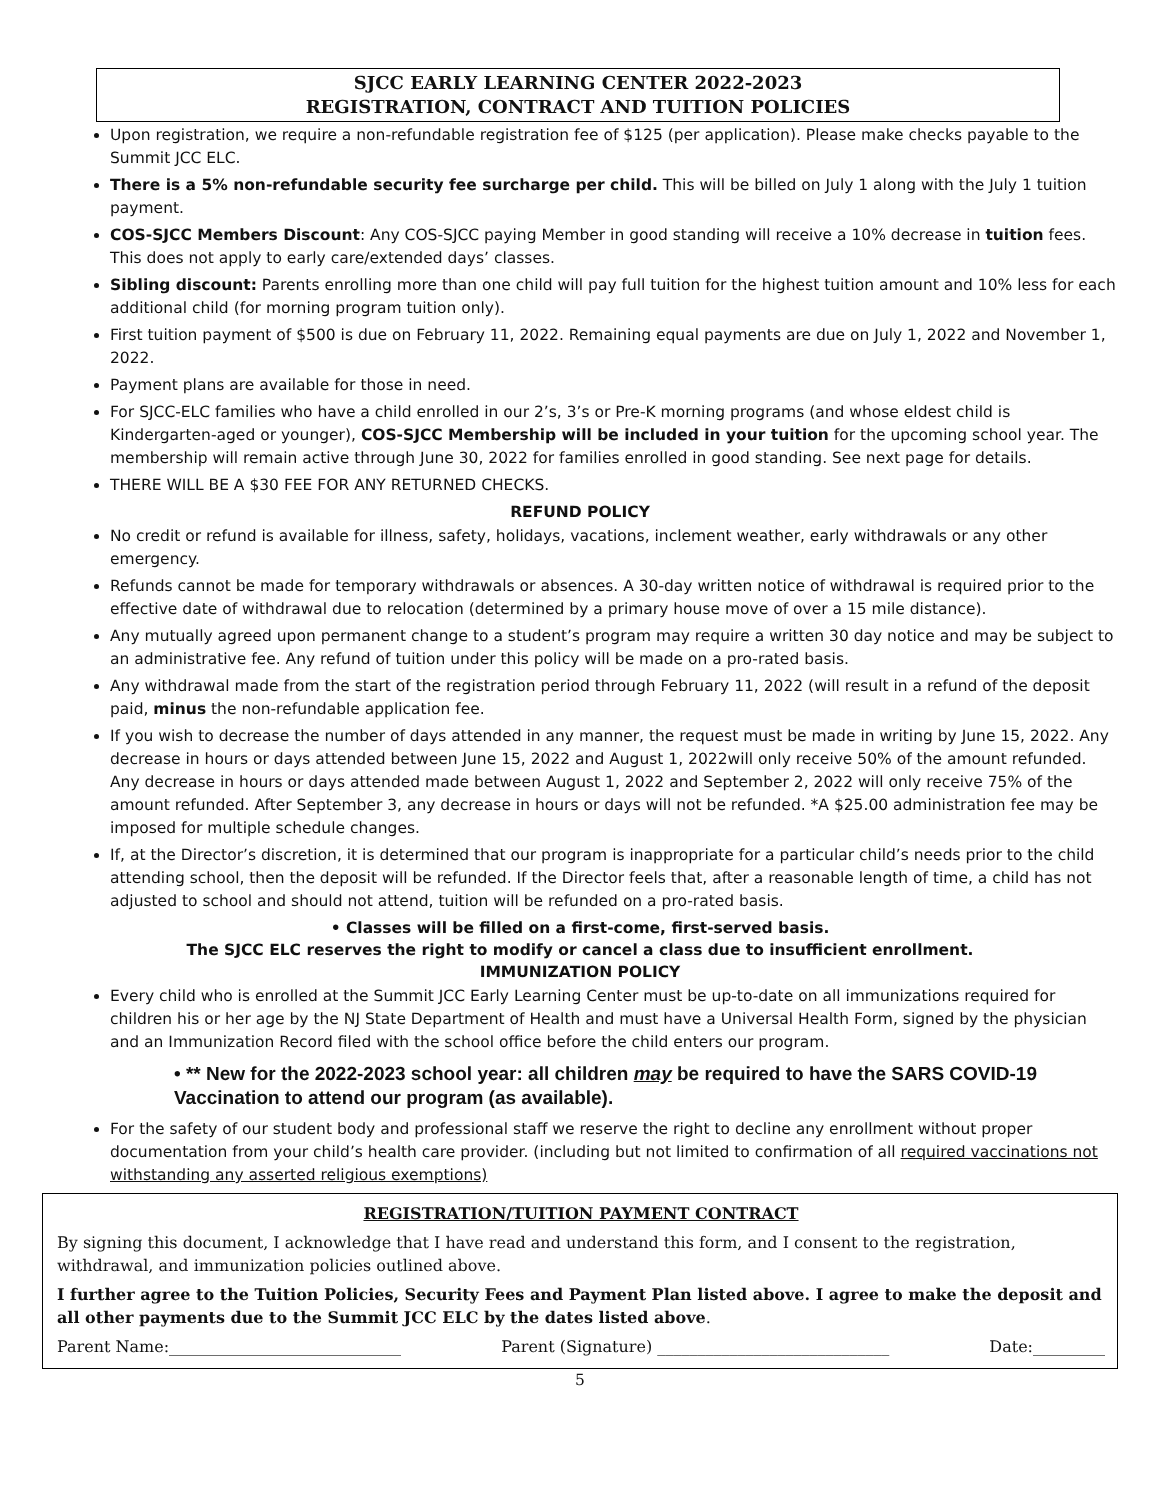SJCC EARLY LEARNING CENTER 2022-2023
REGISTRATION, CONTRACT AND TUITION POLICIES
Upon registration, we require a non-refundable registration fee of $125 (per application). Please make checks payable to the Summit JCC ELC.
There is a 5% non-refundable security fee surcharge per child. This will be billed on July 1 along with the July 1 tuition payment.
COS-SJCC Members Discount: Any COS-SJCC paying Member in good standing will receive a 10% decrease in tuition fees. This does not apply to early care/extended days’ classes.
Sibling discount: Parents enrolling more than one child will pay full tuition for the highest tuition amount and 10% less for each additional child (for morning program tuition only).
First tuition payment of $500 is due on February 11, 2022. Remaining equal payments are due on July 1, 2022 and November 1, 2022.
Payment plans are available for those in need.
For SJCC-ELC families who have a child enrolled in our 2’s, 3’s or Pre-K morning programs (and whose eldest child is Kindergarten-aged or younger), COS-SJCC Membership will be included in your tuition for the upcoming school year. The membership will remain active through June 30, 2022 for families enrolled in good standing. See next page for details.
THERE WILL BE A $30 FEE FOR ANY RETURNED CHECKS.
REFUND POLICY
No credit or refund is available for illness, safety, holidays, vacations, inclement weather, early withdrawals or any other emergency.
Refunds cannot be made for temporary withdrawals or absences. A 30-day written notice of withdrawal is required prior to the effective date of withdrawal due to relocation (determined by a primary house move of over a 15 mile distance).
Any mutually agreed upon permanent change to a student’s program may require a written 30 day notice and may be subject to an administrative fee. Any refund of tuition under this policy will be made on a pro-rated basis.
Any withdrawal made from the start of the registration period through February 11, 2022 (will result in a refund of the deposit paid, minus the non-refundable application fee.
If you wish to decrease the number of days attended in any manner, the request must be made in writing by June 15, 2022. Any decrease in hours or days attended between June 15, 2022 and August 1, 2022will only receive 50% of the amount refunded. Any decrease in hours or days attended made between August 1, 2022 and September 2, 2022 will only receive 75% of the amount refunded. After September 3, any decrease in hours or days will not be refunded. *A $25.00 administration fee may be imposed for multiple schedule changes.
If, at the Director’s discretion, it is determined that our program is inappropriate for a particular child’s needs prior to the child attending school, then the deposit will be refunded. If the Director feels that, after a reasonable length of time, a child has not adjusted to school and should not attend, tuition will be refunded on a pro-rated basis.
• Classes will be filled on a first-come, first-served basis.
The SJCC ELC reserves the right to modify or cancel a class due to insufficient enrollment.
IMMUNIZATION POLICY
Every child who is enrolled at the Summit JCC Early Learning Center must be up-to-date on all immunizations required for children his or her age by the NJ State Department of Health and must have a Universal Health Form, signed by the physician and an Immunization Record filed with the school office before the child enters our program.
• ** New for the 2022-2023 school year: all children may be required to have the SARS COVID-19 Vaccination to attend our program (as available).
For the safety of our student body and professional staff we reserve the right to decline any enrollment without proper documentation from your child’s health care provider. (including but not limited to confirmation of all required vaccinations not withstanding any asserted religious exemptions)
REGISTRATION/TUITION PAYMENT CONTRACT
By signing this document, I acknowledge that I have read and understand this form, and I consent to the registration, withdrawal, and immunization policies outlined above.
I further agree to the Tuition Policies, Security Fees and Payment Plan listed above. I agree to make the deposit and all other payments due to the Summit JCC ELC by the dates listed above.
Parent Name:_____________________________ Parent (Signature) _____________________________ Date:_________
5